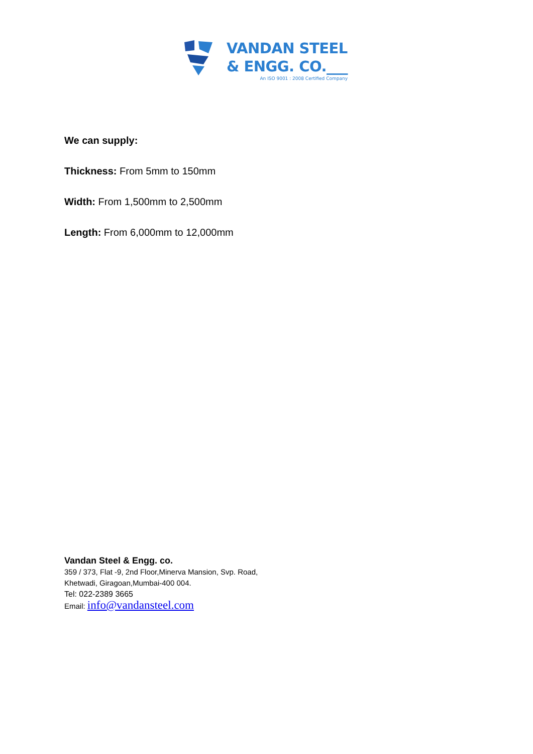VANDAN STEEL
& ENGG. CO.___
An ISO 9001 : 2008 Certified Company
We can supply:
Thickness: From 5mm to 150mm
Width: From 1,500mm to 2,500mm
Length: From 6,000mm to 12,000mm
Vandan Steel & Engg. co.
359 / 373, Flat -9, 2nd Floor,Minerva Mansion, Svp. Road,
Khetwadi, Giragoan,Mumbai-400 004.
Tel: 022-2389 3665
Email: info@vandansteel.com